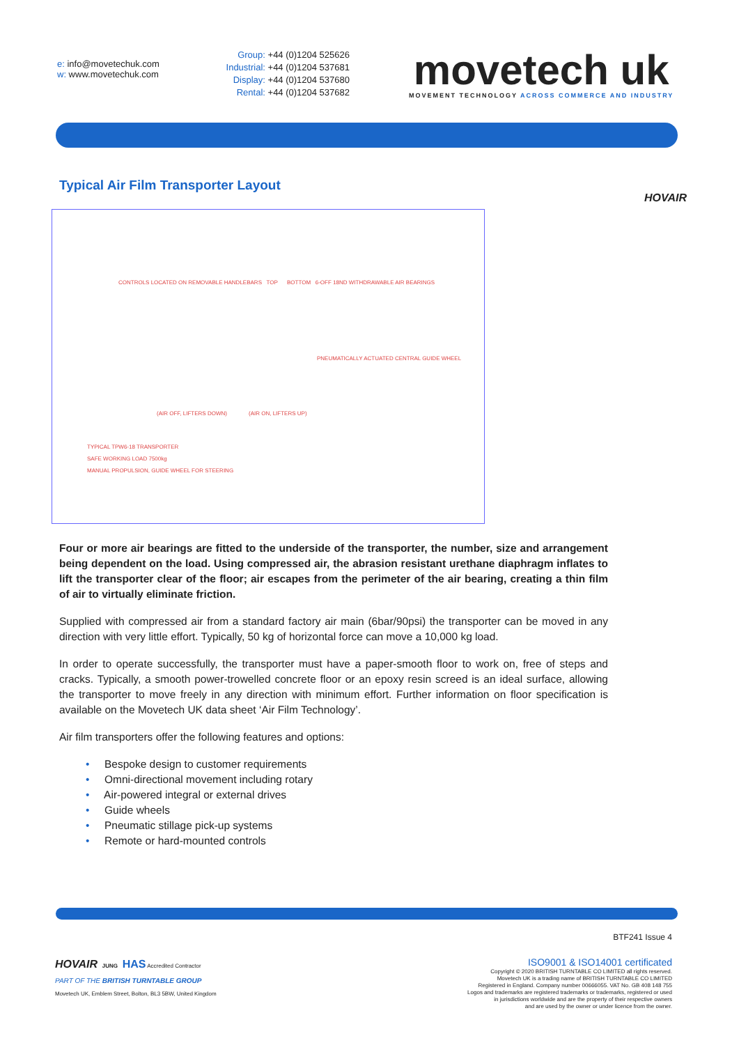e: info@movetechuk.com
w: www.movetechuk.com
Group: +44 (0)1204 525626
Industrial: +44 (0)1204 537681
Display: +44 (0)1204 537680
Rental: +44 (0)1204 537682
movetech uk
MOVEMENT TECHNOLOGY ACROSS COMMERCE AND INDUSTRY
Typical Air Film Transporter Layout
HOVAIR
CONTROLS LOCATED ON REMOVABLE HANDLEBARS TOP BOTTOM 6-OFF 18ND WITHDRAWABLE AIR BEARINGS
PNEUMATICALLY ACTUATED CENTRAL GUIDE WHEEL
(AIR OFF, LIFTERS DOWN) (AIR ON, LIFTERS UP)
TYPICAL TPW6-18 TRANSPORTER
SAFE WORKING LOAD 7500kg
MANUAL PROPULSION, GUIDE WHEEL FOR STEERING
Four or more air bearings are fitted to the underside of the transporter, the number, size and arrangement being dependent on the load. Using compressed air, the abrasion resistant urethane diaphragm inflates to lift the transporter clear of the floor; air escapes from the perimeter of the air bearing, creating a thin film of air to virtually eliminate friction.
Supplied with compressed air from a standard factory air main (6bar/90psi) the transporter can be moved in any direction with very little effort. Typically, 50 kg of horizontal force can move a 10,000 kg load.
In order to operate successfully, the transporter must have a paper-smooth floor to work on, free of steps and cracks. Typically, a smooth power-trowelled concrete floor or an epoxy resin screed is an ideal surface, allowing the transporter to move freely in any direction with minimum effort. Further information on floor specification is available on the Movetech UK data sheet ‘Air Film Technology’.
Air film transporters offer the following features and options:
• Bespoke design to customer requirements
• Omni-directional movement including rotary
• Air-powered integral or external drives
• Guide wheels
• Pneumatic stillage pick-up systems
• Remote or hard-mounted controls
HOVAIR JUNG HAS Accredited Contractor
PART OF THE BRITISH TURNTABLE GROUP
Movetech UK, Emblem Street, Bolton, BL3 5BW, United Kingdom
BTF241 Issue 4
ISO9001 & ISO14001 certificated
Copyright © 2020 BRITISH TURNTABLE CO LIMITED all rights reserved.
Movetech UK is a trading name of BRITISH TURNTABLE CO LIMITED
Registered in England. Company number 00666055. VAT No. GB 408 148 755
Logos and trademarks are registered trademarks or trademarks, registered or used
in jurisdictions worldwide and are the property of their respective owners
and are used by the owner or under licence from the owner.